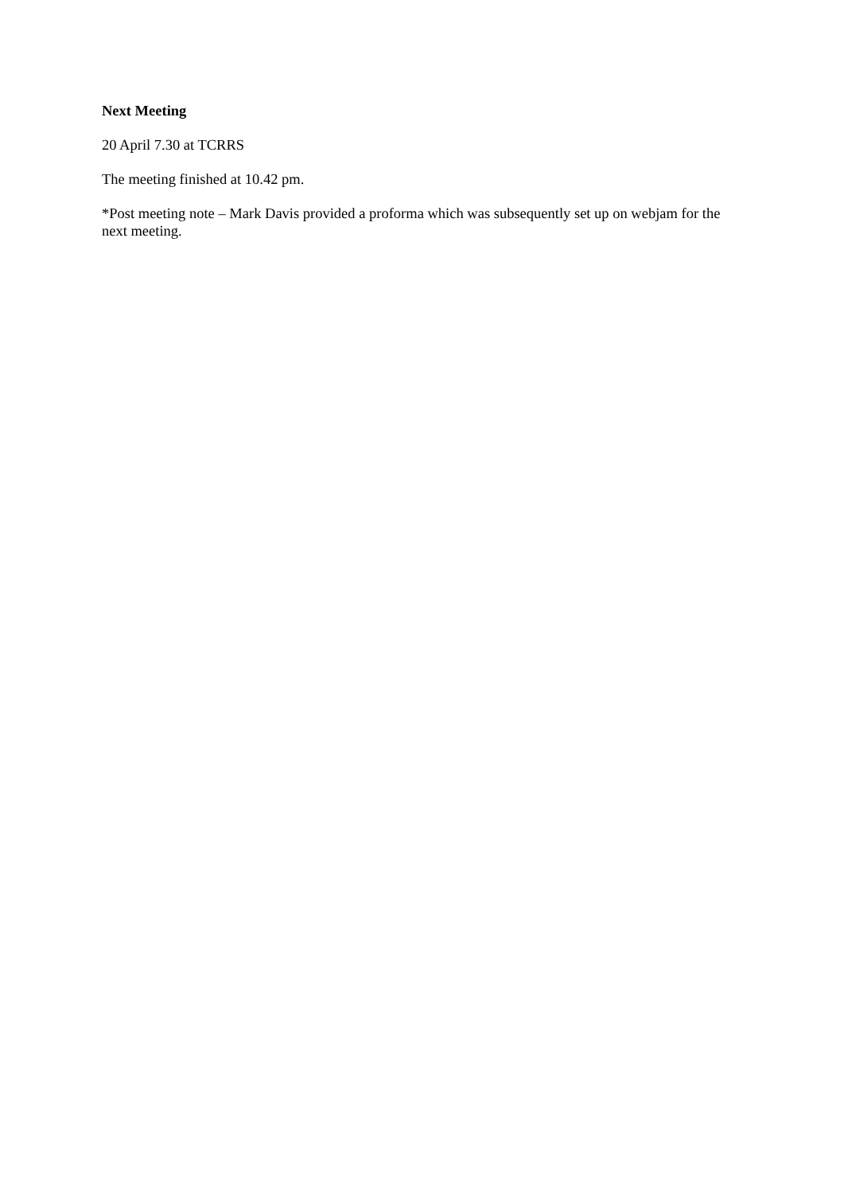Next Meeting
20 April 7.30 at TCRRS
The meeting finished at 10.42 pm.
*Post meeting note – Mark Davis provided a proforma which was subsequently set up on webjam for the next meeting.